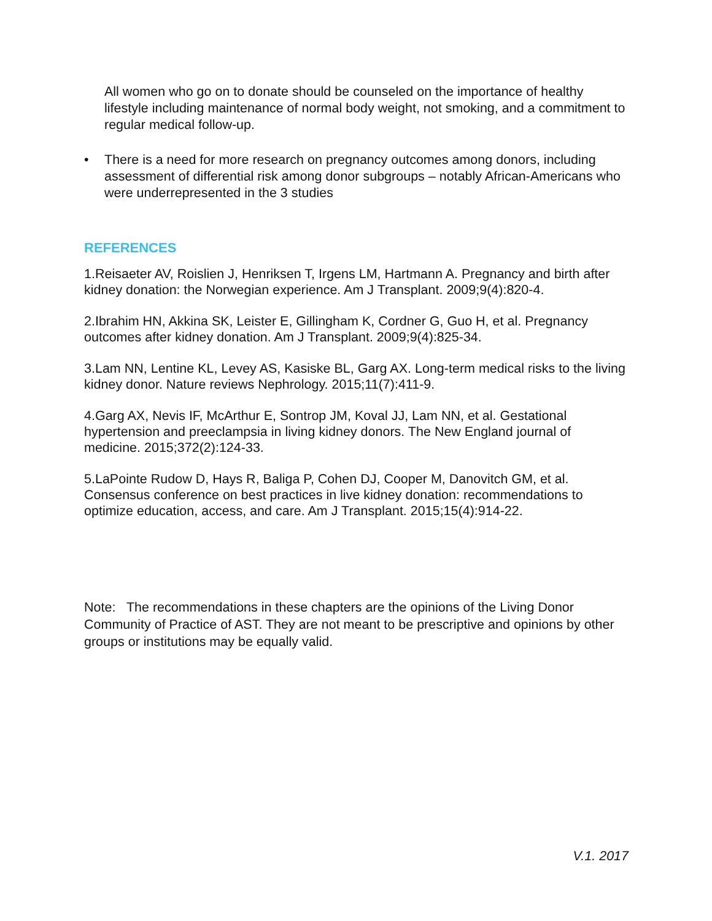All women who go on to donate should be counseled on the importance of healthy lifestyle including maintenance of normal body weight, not smoking, and a commitment to regular medical follow-up.
• There is a need for more research on pregnancy outcomes among donors, including assessment of differential risk among donor subgroups – notably African-Americans who were underrepresented in the 3 studies
REFERENCES
1.Reisaeter AV, Roislien J, Henriksen T, Irgens LM, Hartmann A. Pregnancy and birth after kidney donation: the Norwegian experience. Am J Transplant. 2009;9(4):820-4.
2.Ibrahim HN, Akkina SK, Leister E, Gillingham K, Cordner G, Guo H, et al. Pregnancy outcomes after kidney donation. Am J Transplant. 2009;9(4):825-34.
3.Lam NN, Lentine KL, Levey AS, Kasiske BL, Garg AX. Long-term medical risks to the living kidney donor. Nature reviews Nephrology. 2015;11(7):411-9.
4.Garg AX, Nevis IF, McArthur E, Sontrop JM, Koval JJ, Lam NN, et al. Gestational hypertension and preeclampsia in living kidney donors. The New England journal of medicine. 2015;372(2):124-33.
5.LaPointe Rudow D, Hays R, Baliga P, Cohen DJ, Cooper M, Danovitch GM, et al. Consensus conference on best practices in live kidney donation: recommendations to optimize education, access, and care. Am J Transplant. 2015;15(4):914-22.
Note: The recommendations in these chapters are the opinions of the Living Donor Community of Practice of AST. They are not meant to be prescriptive and opinions by other groups or institutions may be equally valid.
V.1. 2017